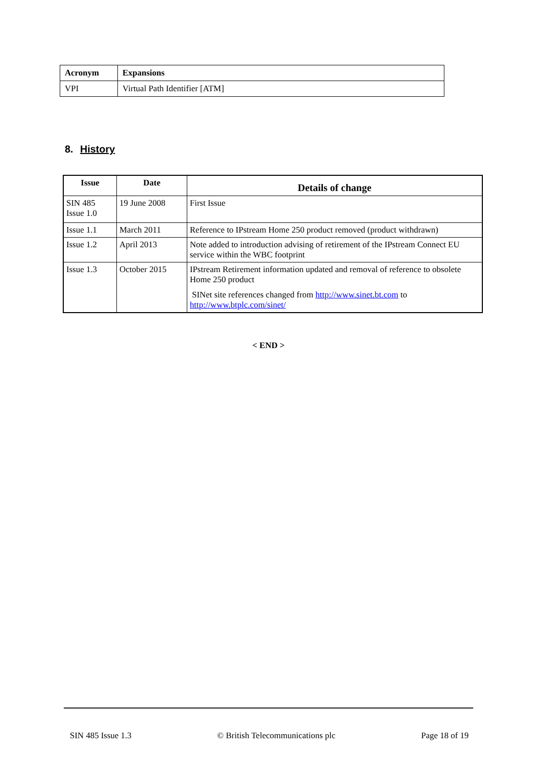| Acronym | Expansions |
| --- | --- |
| VPI | Virtual Path Identifier [ATM] |
8. History
| Issue | Date | Details of change |
| --- | --- | --- |
| SIN 485 Issue 1.0 | 19 June 2008 | First Issue |
| Issue 1.1 | March 2011 | Reference to IPstream Home 250 product removed (product withdrawn) |
| Issue 1.2 | April 2013 | Note added to introduction advising of retirement of the IPstream Connect EU service within the WBC footprint |
| Issue 1.3 | October 2015 | IPstream Retirement information updated and removal of reference to obsolete Home 250 product SINet site references changed from http://www.sinet.bt.com to http://www.btplc.com/sinet/ |
< END >
SIN 485 Issue 1.3 © British Telecommunications plc Page 18 of 19